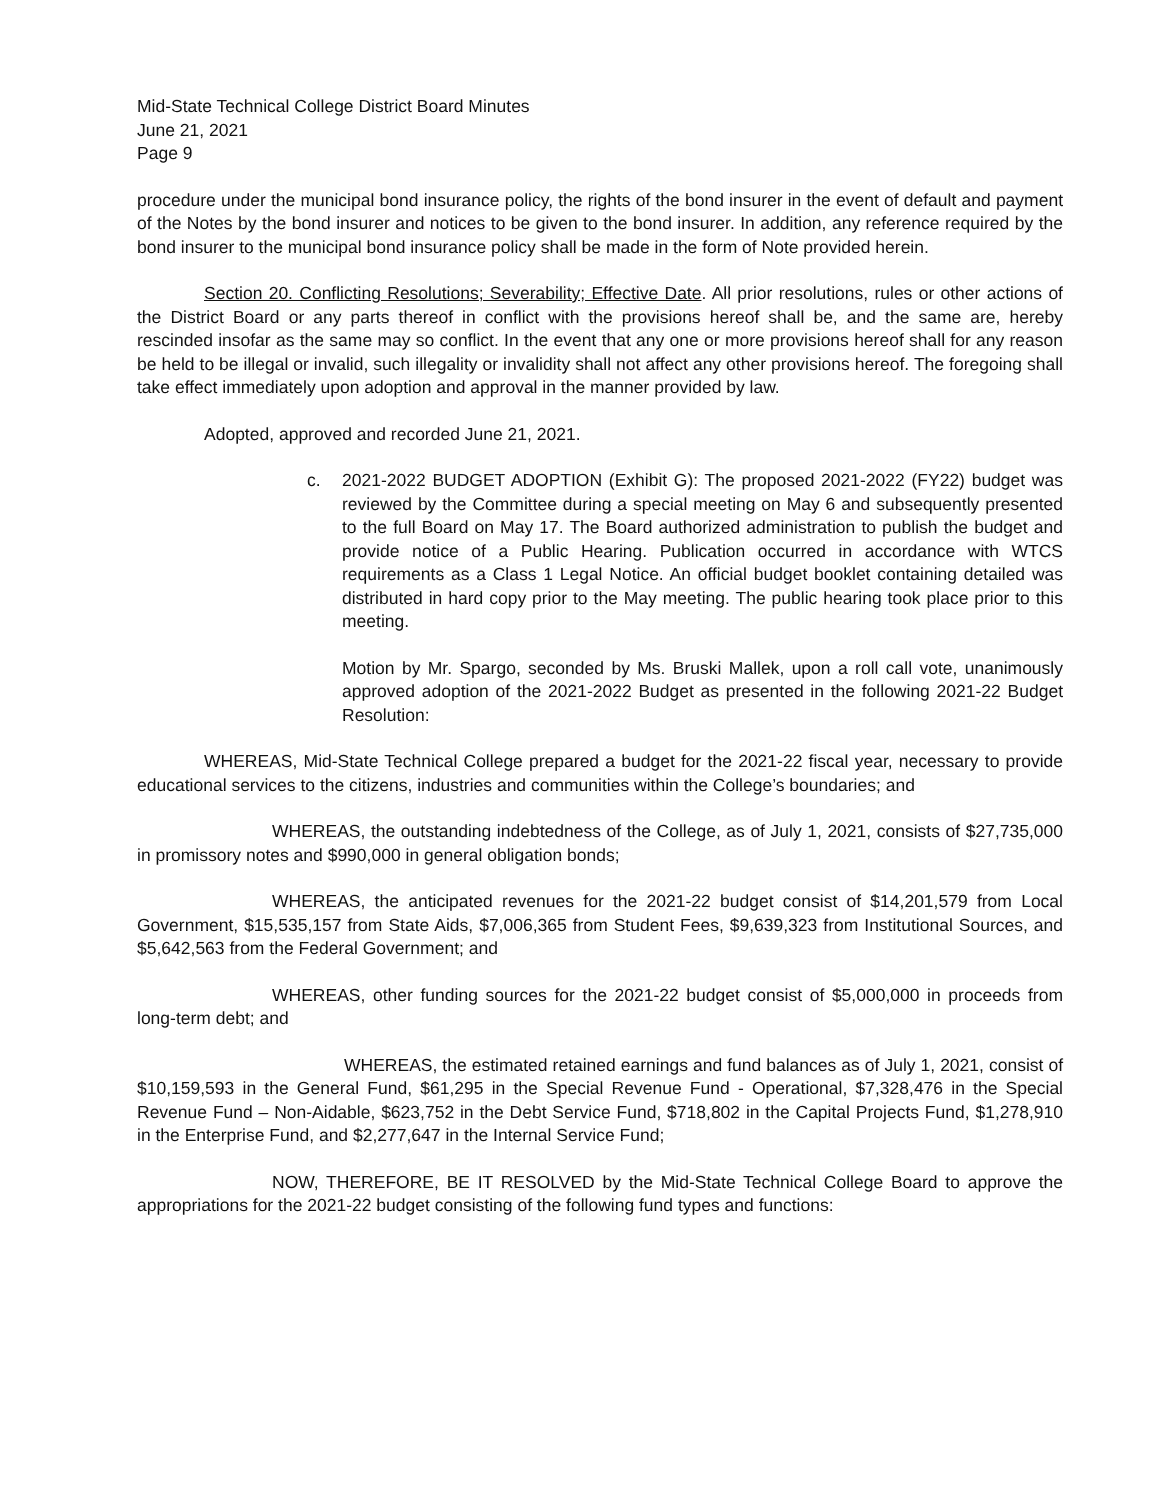Mid-State Technical College District Board Minutes
June 21, 2021
Page 9
procedure under the municipal bond insurance policy, the rights of the bond insurer in the event of default and payment of the Notes by the bond insurer and notices to be given to the bond insurer. In addition, any reference required by the bond insurer to the municipal bond insurance policy shall be made in the form of Note provided herein.
Section 20. Conflicting Resolutions; Severability; Effective Date. All prior resolutions, rules or other actions of the District Board or any parts thereof in conflict with the provisions hereof shall be, and the same are, hereby rescinded insofar as the same may so conflict. In the event that any one or more provisions hereof shall for any reason be held to be illegal or invalid, such illegality or invalidity shall not affect any other provisions hereof. The foregoing shall take effect immediately upon adoption and approval in the manner provided by law.
Adopted, approved and recorded June 21, 2021.
c. 2021-2022 BUDGET ADOPTION (Exhibit G): The proposed 2021-2022 (FY22) budget was reviewed by the Committee during a special meeting on May 6 and subsequently presented to the full Board on May 17. The Board authorized administration to publish the budget and provide notice of a Public Hearing. Publication occurred in accordance with WTCS requirements as a Class 1 Legal Notice. An official budget booklet containing detailed was distributed in hard copy prior to the May meeting. The public hearing took place prior to this meeting.
Motion by Mr. Spargo, seconded by Ms. Bruski Mallek, upon a roll call vote, unanimously approved adoption of the 2021-2022 Budget as presented in the following 2021-22 Budget Resolution:
WHEREAS, Mid-State Technical College prepared a budget for the 2021-22 fiscal year, necessary to provide educational services to the citizens, industries and communities within the College’s boundaries; and
WHEREAS, the outstanding indebtedness of the College, as of July 1, 2021, consists of $27,735,000 in promissory notes and $990,000 in general obligation bonds;
WHEREAS, the anticipated revenues for the 2021-22 budget consist of $14,201,579 from Local Government, $15,535,157 from State Aids, $7,006,365 from Student Fees, $9,639,323 from Institutional Sources, and $5,642,563 from the Federal Government; and
WHEREAS, other funding sources for the 2021-22 budget consist of $5,000,000 in proceeds from long-term debt; and
WHEREAS, the estimated retained earnings and fund balances as of July 1, 2021, consist of $10,159,593 in the General Fund, $61,295 in the Special Revenue Fund - Operational, $7,328,476 in the Special Revenue Fund – Non-Aidable, $623,752 in the Debt Service Fund, $718,802 in the Capital Projects Fund, $1,278,910 in the Enterprise Fund, and $2,277,647 in the Internal Service Fund;
NOW, THEREFORE, BE IT RESOLVED by the Mid-State Technical College Board to approve the appropriations for the 2021-22 budget consisting of the following fund types and functions: